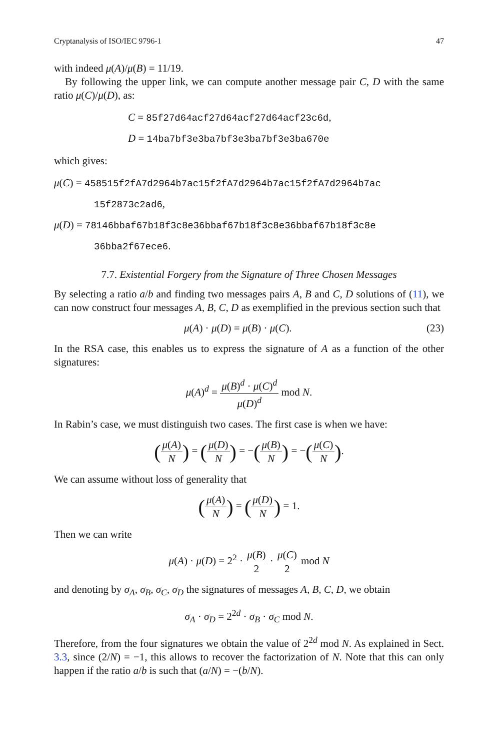Cryptanalysis of ISO/IEC 9796-1 47
with indeed μ(A)/μ(B) = 11/19.
By following the upper link, we can compute another message pair C, D with the same ratio μ(C)/μ(D), as:
C = 85f27d64acf27d64acf27d64acf23c6d,
D = 14ba7bf3e3ba7bf3e3ba7bf3e3ba670e
which gives:
μ(C) = 458515f2fA7d2964b7ac15f2fA7d2964b7ac15f2fA7d2964b7ac
15f2873c2ad6,
μ(D) = 78146bbaf67b18f3c8e36bbaf67b18f3c8e36bbaf67b18f3c8e
36bba2f67ece6.
7.7. Existential Forgery from the Signature of Three Chosen Messages
By selecting a ratio a/b and finding two messages pairs A, B and C, D solutions of (11), we can now construct four messages A, B, C, D as exemplified in the previous section such that
μ(A) · μ(D) = μ(B) · μ(C). (23)
In the RSA case, this enables us to express the signature of A as a function of the other signatures:
μ(A)<sup>d</sup> = μ(B)<sup>d</sup> · μ(C)<sup>d</sup> μ(D)<sup>d</sup> mod N.
In Rabin’s case, we must distinguish two cases. The first case is when we have:
(μ(A) N) = (μ(D) N) = −(μ(B) N) = −(μ(C) N).
We can assume without loss of generality that
(μ(A) N) = (μ(D) N) = 1.
Then we can write
μ(A) · μ(D) = 2<sup>2</sup> · μ(B) 2 · μ(C) 2 mod N
and denoting by σ<sub>A</sub>, σ<sub>B</sub>, σ<sub>C</sub>, σ<sub>D</sub> the signatures of messages A, B, C, D, we obtain
σ<sub>A</sub> · σ<sub>D</sub> = 2<sup>2d</sup> · σ<sub>B</sub> · σ<sub>C</sub> mod N.
Therefore, from the four signatures we obtain the value of 2<sup>2d</sup> mod N. As explained in Sect. 3.3, since (2/N) = −1, this allows to recover the factorization of N. Note that this can only happen if the ratio a/b is such that (a/N) = −(b/N).